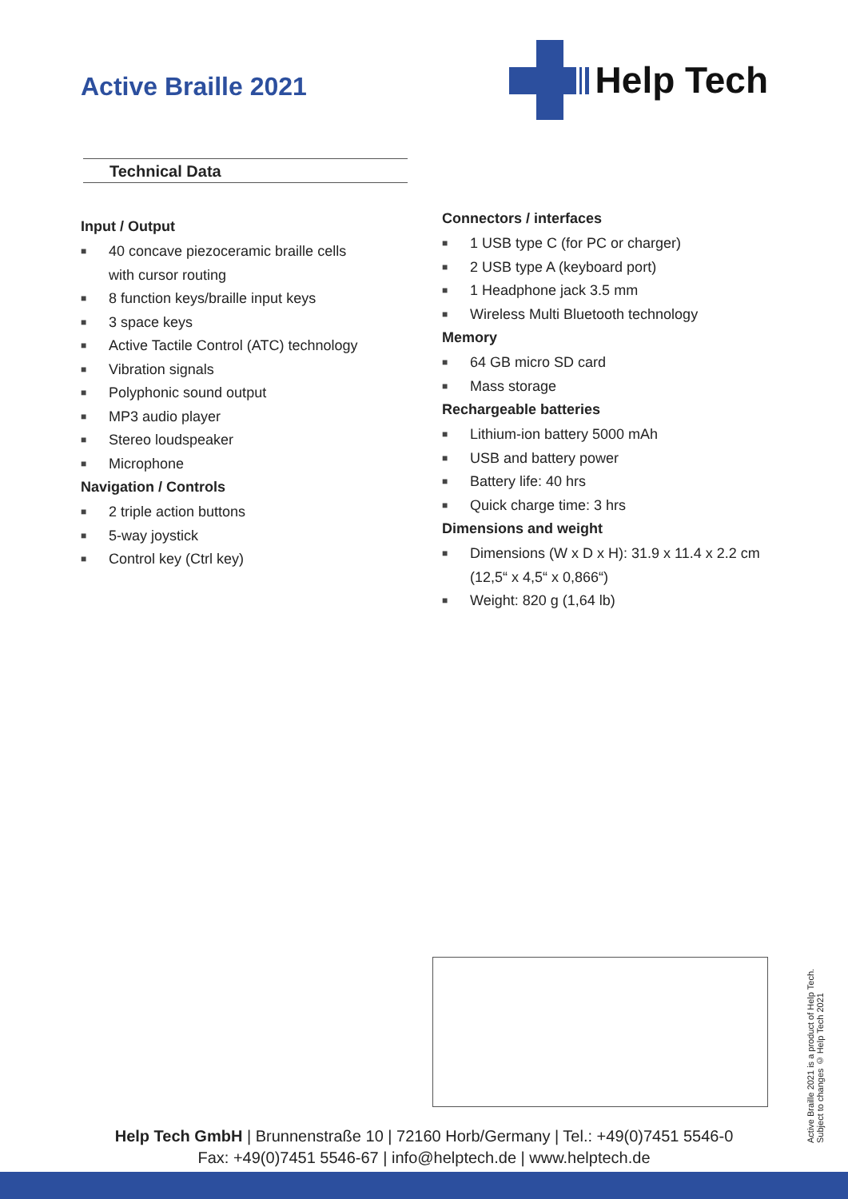Active Braille 2021
Help Tech
Technical Data
Input / Output
■ 40 concave piezoceramic braille cells
with cursor routing
■ 8 function keys/braille input keys
■ 3 space keys
■ Active Tactile Control (ATC) technology
■ Vibration signals
■ Polyphonic sound output
■ MP3 audio player
■ Stereo loudspeaker
■ Microphone
Navigation / Controls
■ 2 triple action buttons
■ 5-way joystick
■ Control key (Ctrl key)
Connectors / interfaces
■ 1 USB type C (for PC or charger)
■ 2 USB type A (keyboard port)
■ 1 Headphone jack 3.5 mm
■ Wireless Multi Bluetooth technology
Memory
■ 64 GB micro SD card
■ Mass storage
Rechargeable batteries
■ Lithium-ion battery 5000 mAh
■ USB and battery power
■ Battery life: 40 hrs
■ Quick charge time: 3 hrs
Dimensions and weight
■ Dimensions (W x D x H): 31.9 x 11.4 x 2.2 cm
(12,5“ x 4,5“ x 0,866“)
■ Weight: 820 g (1,64 lb)
Active Braille 2021 is a product of Help Tech.
Subject to changes © Help Tech 2021
Help Tech GmbH | Brunnenstraße 10 | 72160 Horb/Germany | Tel.: +49(0)7451 5546-0
Fax: +49(0)7451 5546-67 | info@helptech.de | www.helptech.de